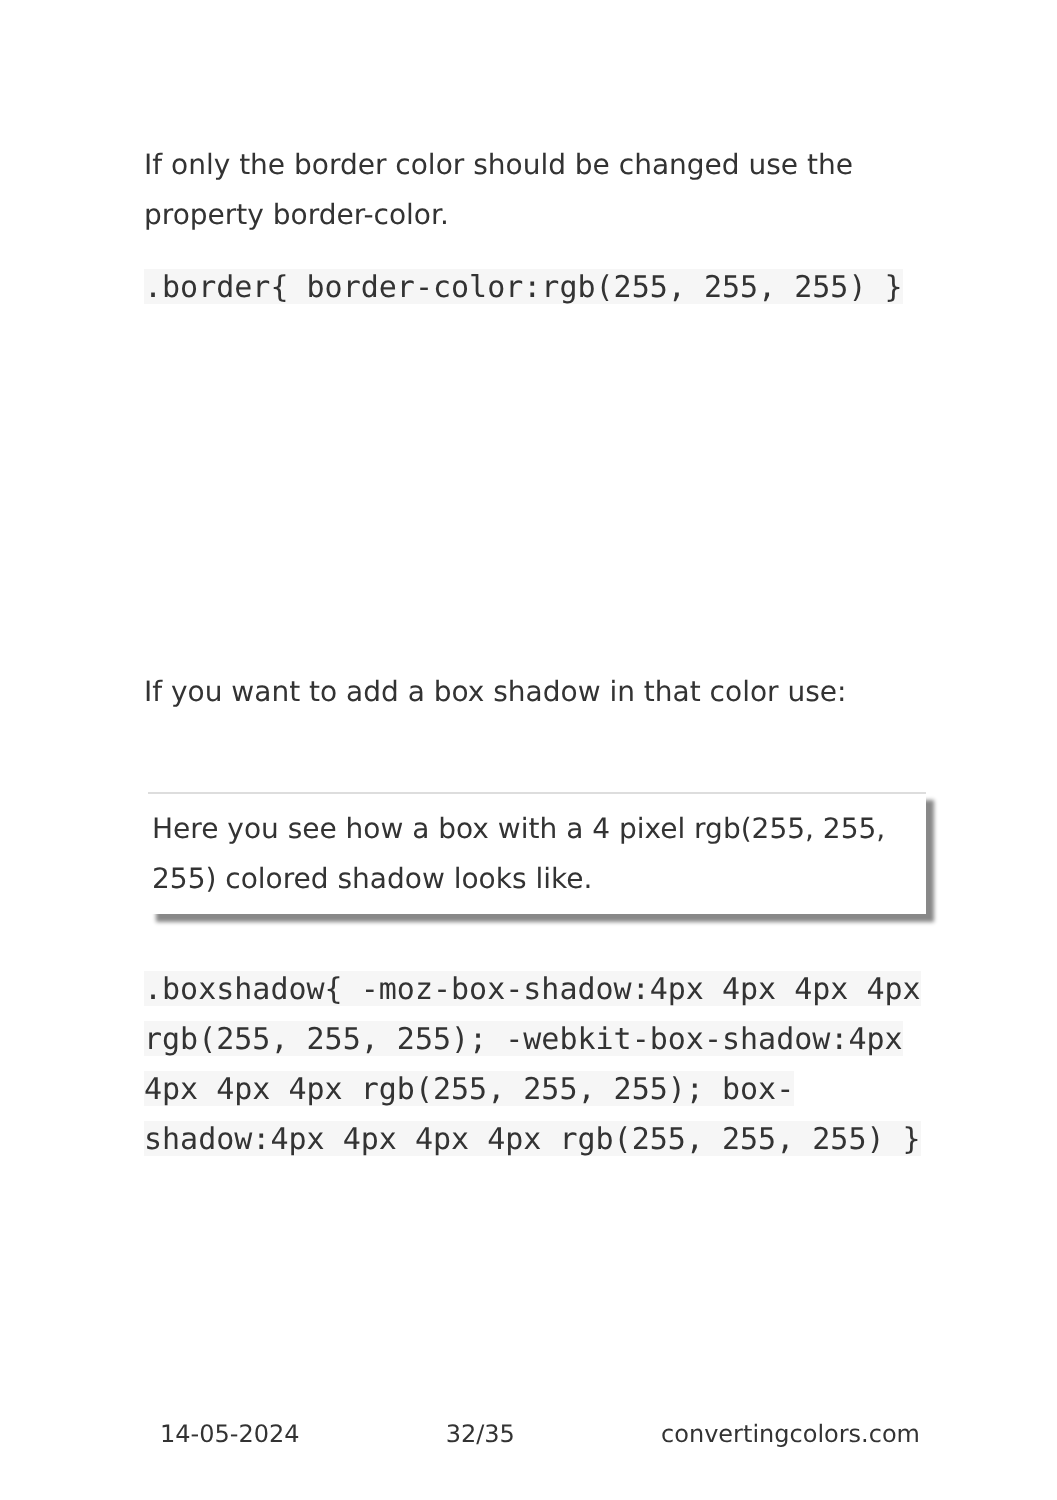If only the border color should be changed use the property border-color.
.border{ border-color:rgb(255, 255, 255) }
If you want to add a box shadow in that color use:
Here you see how a box with a 4 pixel rgb(255, 255, 255) colored shadow looks like.
.boxshadow{ -moz-box-shadow:4px 4px 4px 4px rgb(255, 255, 255); -webkit-box-shadow:4px 4px 4px 4px rgb(255, 255, 255); box-shadow:4px 4px 4px 4px rgb(255, 255, 255) }
14-05-2024 32/35 convertingcolors.com